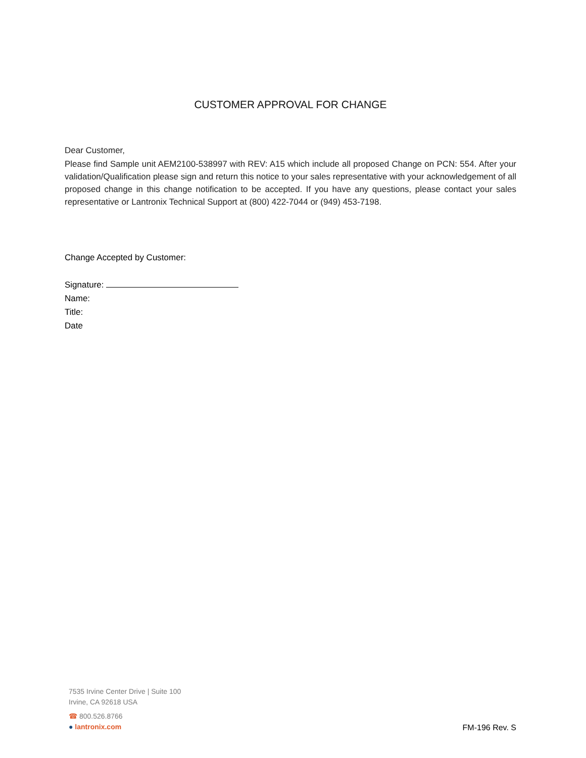CUSTOMER APPROVAL FOR CHANGE
Dear Customer,
Please find Sample unit AEM2100-538997 with REV: A15 which include all proposed Change on PCN: 554. After your validation/Qualification please sign and return this notice to your sales representative with your acknowledgement of all proposed change in this change notification to be accepted. If you have any questions, please contact your sales representative or Lantronix Technical Support at (800) 422-7044 or (949) 453-7198.
Change Accepted by Customer:
Signature:
Name:
Title:
Date
7535 Irvine Center Drive | Suite 100
Irvine, CA 92618 USA
☎ 800.526.8766
● lantronix.com
FM-196 Rev. S